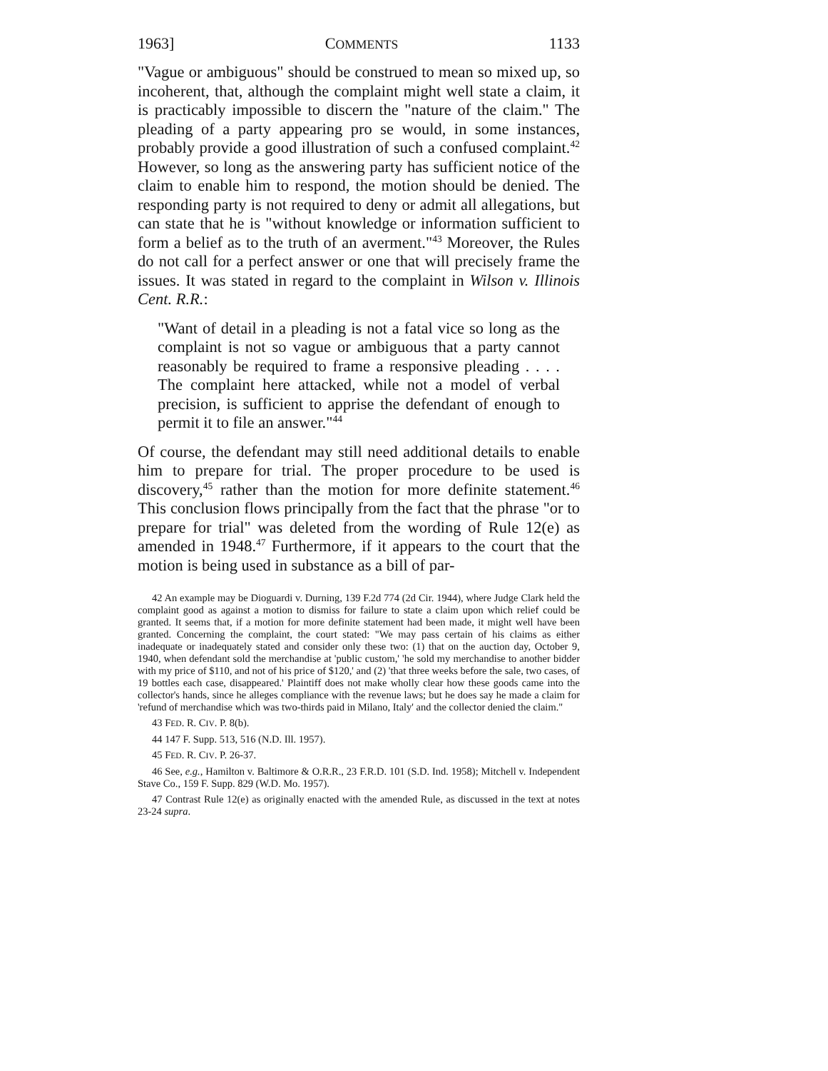1963] COMMENTS 1133
"Vague or ambiguous" should be construed to mean so mixed up, so incoherent, that, although the complaint might well state a claim, it is practicably impossible to discern the "nature of the claim." The pleading of a party appearing pro se would, in some instances, probably provide a good illustration of such a confused complaint.<sup>42</sup> However, so long as the answering party has sufficient notice of the claim to enable him to respond, the motion should be denied. The responding party is not required to deny or admit all allegations, but can state that he is "without knowledge or information sufficient to form a belief as to the truth of an averment."<sup>43</sup> Moreover, the Rules do not call for a perfect answer or one that will precisely frame the issues. It was stated in regard to the complaint in Wilson v. Illinois Cent. R.R.:
"Want of detail in a pleading is not a fatal vice so long as the complaint is not so vague or ambiguous that a party cannot reasonably be required to frame a responsive pleading . . . . The complaint here attacked, while not a model of verbal precision, is sufficient to apprise the defendant of enough to permit it to file an answer."<sup>44</sup>
Of course, the defendant may still need additional details to enable him to prepare for trial. The proper procedure to be used is discovery,<sup>45</sup> rather than the motion for more definite statement.<sup>46</sup> This conclusion flows principally from the fact that the phrase "or to prepare for trial" was deleted from the wording of Rule 12(e) as amended in 1948.<sup>47</sup> Furthermore, if it appears to the court that the motion is being used in substance as a bill of par-
42 An example may be Dioguardi v. Durning, 139 F.2d 774 (2d Cir. 1944), where Judge Clark held the complaint good as against a motion to dismiss for failure to state a claim upon which relief could be granted. It seems that, if a motion for more definite statement had been made, it might well have been granted. Concerning the complaint, the court stated: "We may pass certain of his claims as either inadequate or inadequately stated and consider only these two: (1) that on the auction day, October 9, 1940, when defendant sold the merchandise at 'public custom,' 'he sold my merchandise to another bidder with my price of $110, and not of his price of $120,' and (2) 'that three weeks before the sale, two cases, of 19 bottles each case, disappeared.' Plaintiff does not make wholly clear how these goods came into the collector's hands, since he alleges compliance with the revenue laws; but he does say he made a claim for 'refund of merchandise which was two-thirds paid in Milano, Italy' and the collector denied the claim."
43 FED. R. CIV. P. 8(b).
44 147 F. Supp. 513, 516 (N.D. Ill. 1957).
45 FED. R. CIV. P. 26-37.
46 See, e.g., Hamilton v. Baltimore & O.R.R., 23 F.R.D. 101 (S.D. Ind. 1958); Mitchell v. Independent Stave Co., 159 F. Supp. 829 (W.D. Mo. 1957).
47 Contrast Rule 12(e) as originally enacted with the amended Rule, as discussed in the text at notes 23-24 supra.